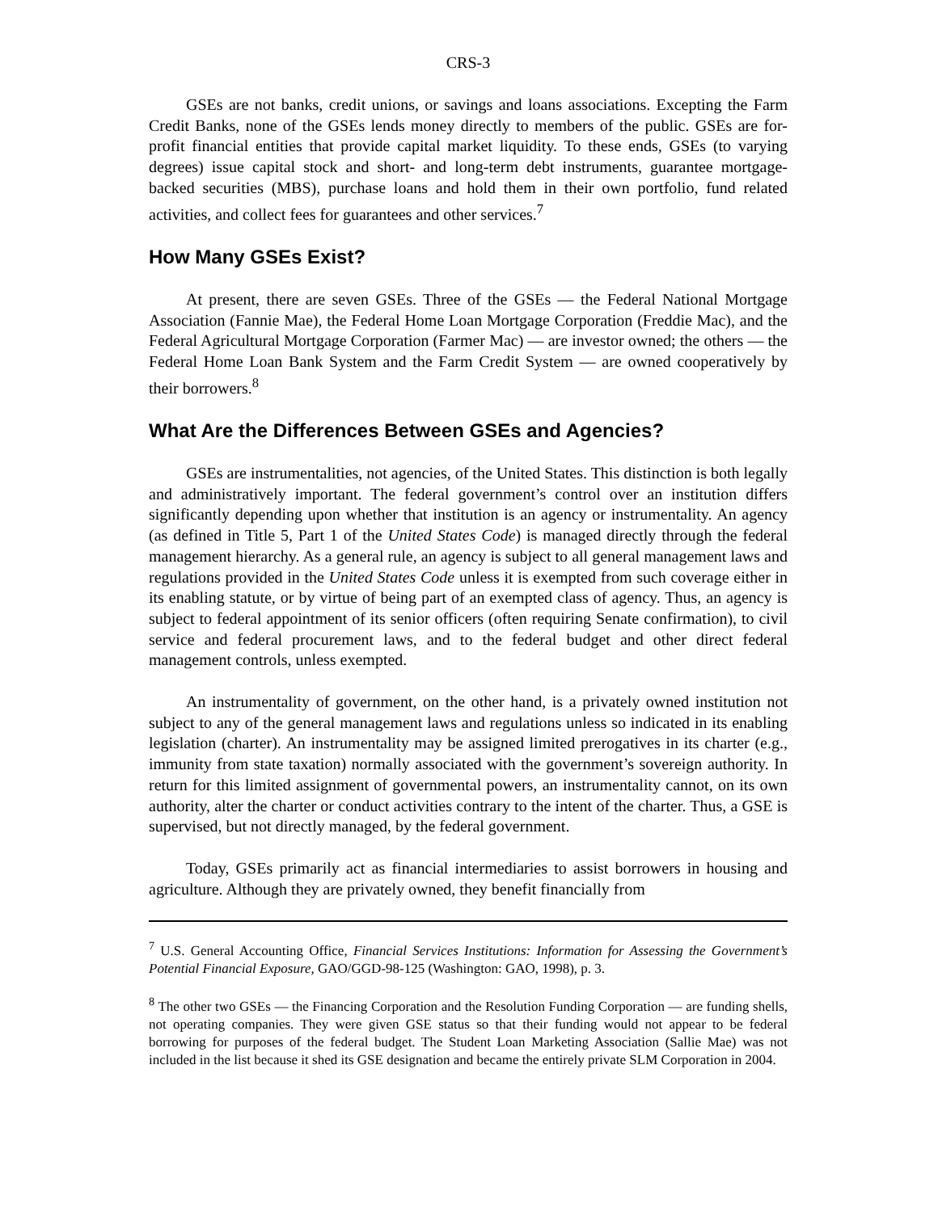CRS-3
GSEs are not banks, credit unions, or savings and loans associations. Excepting the Farm Credit Banks, none of the GSEs lends money directly to members of the public. GSEs are for-profit financial entities that provide capital market liquidity. To these ends, GSEs (to varying degrees) issue capital stock and short- and long-term debt instruments, guarantee mortgage-backed securities (MBS), purchase loans and hold them in their own portfolio, fund related activities, and collect fees for guarantees and other services.<sup>7</sup>
How Many GSEs Exist?
At present, there are seven GSEs. Three of the GSEs — the Federal National Mortgage Association (Fannie Mae), the Federal Home Loan Mortgage Corporation (Freddie Mac), and the Federal Agricultural Mortgage Corporation (Farmer Mac) — are investor owned; the others — the Federal Home Loan Bank System and the Farm Credit System — are owned cooperatively by their borrowers.<sup>8</sup>
What Are the Differences Between GSEs and Agencies?
GSEs are instrumentalities, not agencies, of the United States. This distinction is both legally and administratively important. The federal government’s control over an institution differs significantly depending upon whether that institution is an agency or instrumentality. An agency (as defined in Title 5, Part 1 of the United States Code) is managed directly through the federal management hierarchy. As a general rule, an agency is subject to all general management laws and regulations provided in the United States Code unless it is exempted from such coverage either in its enabling statute, or by virtue of being part of an exempted class of agency. Thus, an agency is subject to federal appointment of its senior officers (often requiring Senate confirmation), to civil service and federal procurement laws, and to the federal budget and other direct federal management controls, unless exempted.
An instrumentality of government, on the other hand, is a privately owned institution not subject to any of the general management laws and regulations unless so indicated in its enabling legislation (charter). An instrumentality may be assigned limited prerogatives in its charter (e.g., immunity from state taxation) normally associated with the government’s sovereign authority. In return for this limited assignment of governmental powers, an instrumentality cannot, on its own authority, alter the charter or conduct activities contrary to the intent of the charter. Thus, a GSE is supervised, but not directly managed, by the federal government.
Today, GSEs primarily act as financial intermediaries to assist borrowers in housing and agriculture. Although they are privately owned, they benefit financially from
<sup>7</sup> U.S. General Accounting Office, Financial Services Institutions: Information for Assessing the Government’s Potential Financial Exposure, GAO/GGD-98-125 (Washington: GAO, 1998), p. 3.
<sup>8</sup> The other two GSEs — the Financing Corporation and the Resolution Funding Corporation — are funding shells, not operating companies. They were given GSE status so that their funding would not appear to be federal borrowing for purposes of the federal budget. The Student Loan Marketing Association (Sallie Mae) was not included in the list because it shed its GSE designation and became the entirely private SLM Corporation in 2004.